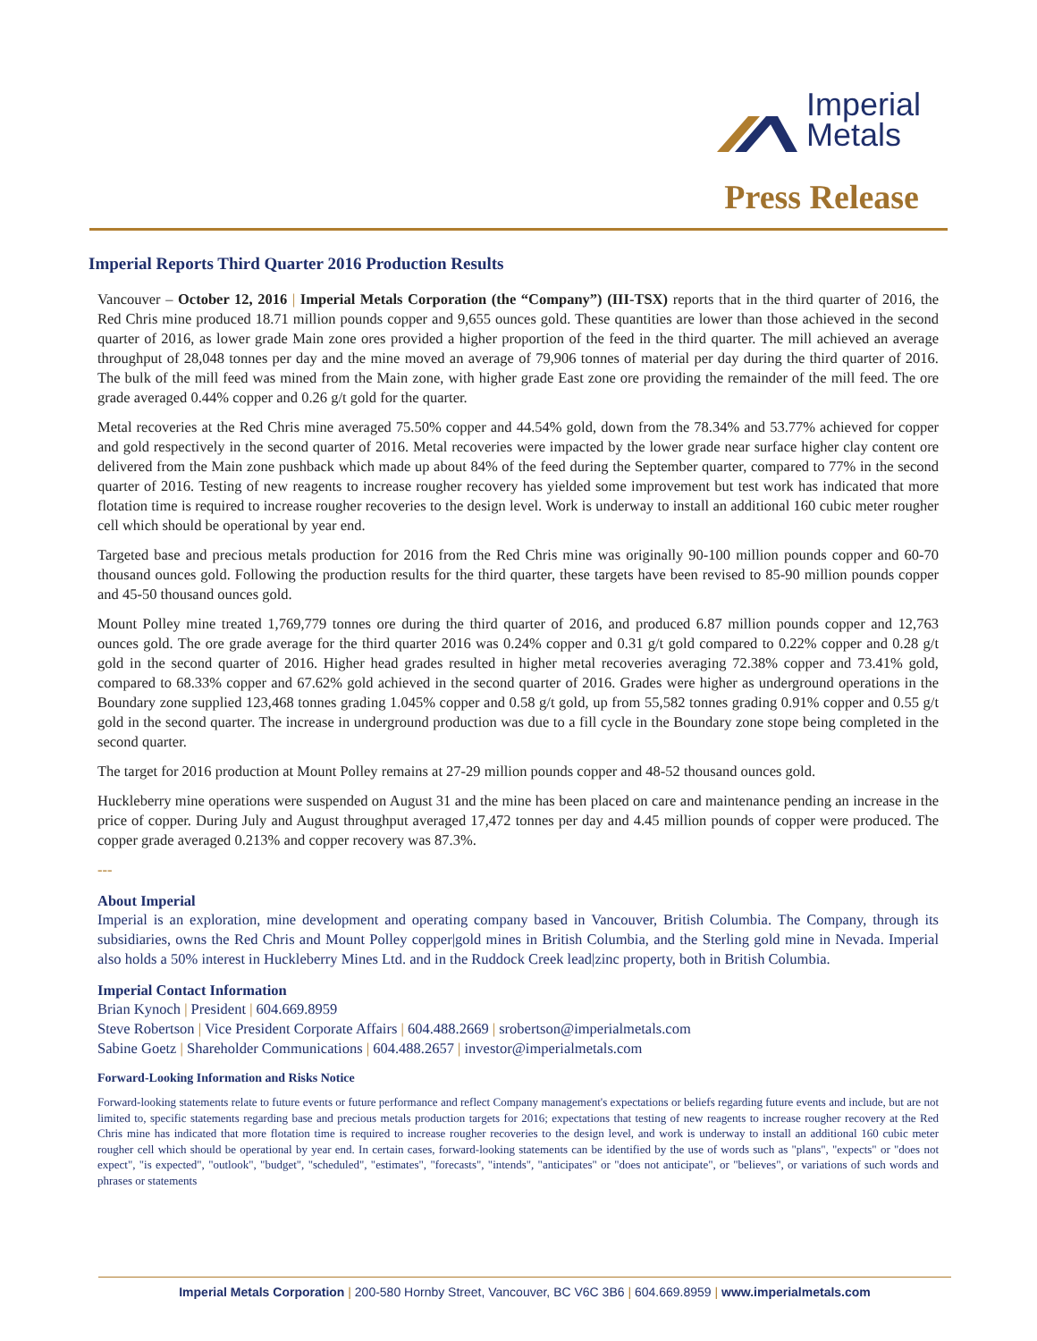Imperial
Metals
Press Release
Imperial Reports Third Quarter 2016 Production Results
Vancouver – October 12, 2016 | Imperial Metals Corporation (the “Company”) (III-TSX) reports that in the third quarter of 2016, the Red Chris mine produced 18.71 million pounds copper and 9,655 ounces gold. These quantities are lower than those achieved in the second quarter of 2016, as lower grade Main zone ores provided a higher proportion of the feed in the third quarter. The mill achieved an average throughput of 28,048 tonnes per day and the mine moved an average of 79,906 tonnes of material per day during the third quarter of 2016. The bulk of the mill feed was mined from the Main zone, with higher grade East zone ore providing the remainder of the mill feed. The ore grade averaged 0.44% copper and 0.26 g/t gold for the quarter.
Metal recoveries at the Red Chris mine averaged 75.50% copper and 44.54% gold, down from the 78.34% and 53.77% achieved for copper and gold respectively in the second quarter of 2016. Metal recoveries were impacted by the lower grade near surface higher clay content ore delivered from the Main zone pushback which made up about 84% of the feed during the September quarter, compared to 77% in the second quarter of 2016. Testing of new reagents to increase rougher recovery has yielded some improvement but test work has indicated that more flotation time is required to increase rougher recoveries to the design level. Work is underway to install an additional 160 cubic meter rougher cell which should be operational by year end.
Targeted base and precious metals production for 2016 from the Red Chris mine was originally 90-100 million pounds copper and 60-70 thousand ounces gold. Following the production results for the third quarter, these targets have been revised to 85-90 million pounds copper and 45-50 thousand ounces gold.
Mount Polley mine treated 1,769,779 tonnes ore during the third quarter of 2016, and produced 6.87 million pounds copper and 12,763 ounces gold. The ore grade average for the third quarter 2016 was 0.24% copper and 0.31 g/t gold compared to 0.22% copper and 0.28 g/t gold in the second quarter of 2016. Higher head grades resulted in higher metal recoveries averaging 72.38% copper and 73.41% gold, compared to 68.33% copper and 67.62% gold achieved in the second quarter of 2016. Grades were higher as underground operations in the Boundary zone supplied 123,468 tonnes grading 1.045% copper and 0.58 g/t gold, up from 55,582 tonnes grading 0.91% copper and 0.55 g/t gold in the second quarter. The increase in underground production was due to a fill cycle in the Boundary zone stope being completed in the second quarter.
The target for 2016 production at Mount Polley remains at 27-29 million pounds copper and 48-52 thousand ounces gold.
Huckleberry mine operations were suspended on August 31 and the mine has been placed on care and maintenance pending an increase in the price of copper. During July and August throughput averaged 17,472 tonnes per day and 4.45 million pounds of copper were produced. The copper grade averaged 0.213% and copper recovery was 87.3%.
---
About Imperial
Imperial is an exploration, mine development and operating company based in Vancouver, British Columbia. The Company, through its subsidiaries, owns the Red Chris and Mount Polley copper|gold mines in British Columbia, and the Sterling gold mine in Nevada. Imperial also holds a 50% interest in Huckleberry Mines Ltd. and in the Ruddock Creek lead|zinc property, both in British Columbia.
Imperial Contact Information
Brian Kynoch | President | 604.669.8959
Steve Robertson | Vice President Corporate Affairs | 604.488.2669 | srobertson@imperialmetals.com
Sabine Goetz | Shareholder Communications | 604.488.2657 | investor@imperialmetals.com
Forward-Looking Information and Risks Notice
Forward-looking statements relate to future events or future performance and reflect Company management's expectations or beliefs regarding future events and include, but are not limited to, specific statements regarding base and precious metals production targets for 2016; expectations that testing of new reagents to increase rougher recovery at the Red Chris mine has indicated that more flotation time is required to increase rougher recoveries to the design level, and work is underway to install an additional 160 cubic meter rougher cell which should be operational by year end. In certain cases, forward-looking statements can be identified by the use of words such as "plans", "expects" or "does not expect", "is expected", "outlook", "budget", "scheduled", "estimates", "forecasts", "intends", "anticipates" or "does not anticipate", or "believes", or variations of such words and phrases or statements
Imperial Metals Corporation | 200-580 Hornby Street, Vancouver, BC V6C 3B6 | 604.669.8959 | www.imperialmetals.com